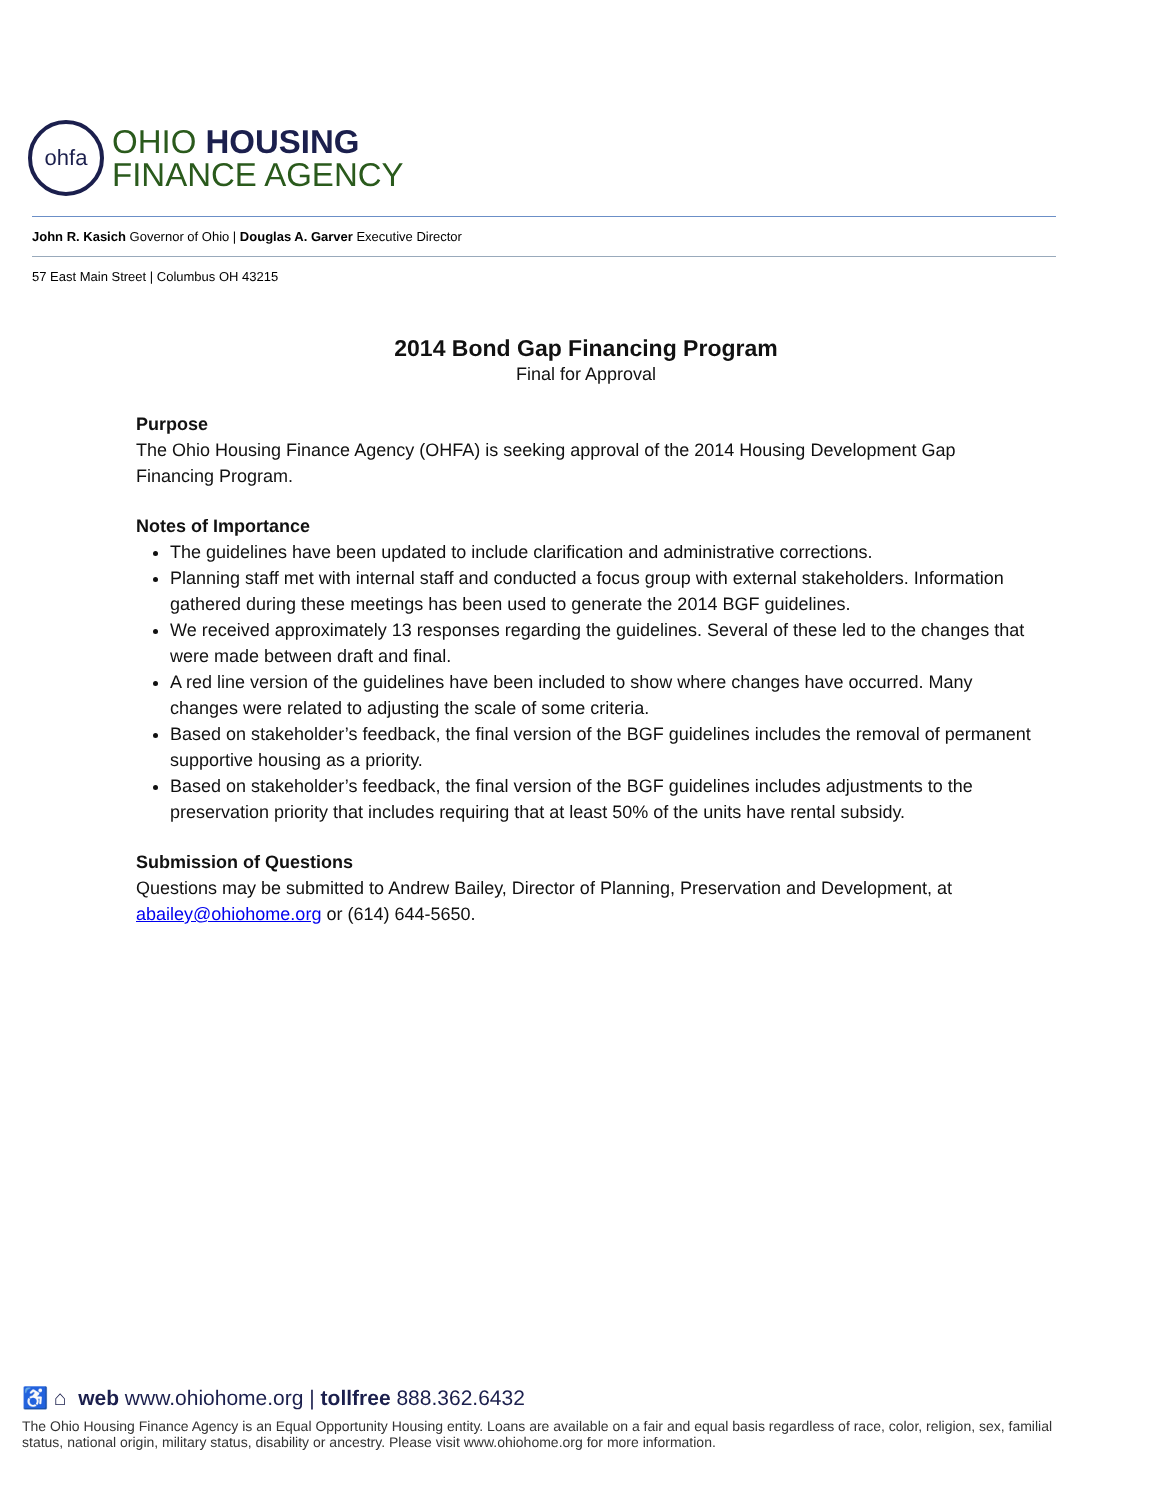ohfa
OHIO HOUSING
FINANCE AGENCY
John R. Kasich Governor of Ohio | Douglas A. Garver Executive Director
57 East Main Street | Columbus OH 43215
2014 Bond Gap Financing Program
Final for Approval
Purpose
The Ohio Housing Finance Agency (OHFA) is seeking approval of the 2014 Housing Development Gap Financing Program.
Notes of Importance
The guidelines have been updated to include clarification and administrative corrections.
Planning staff met with internal staff and conducted a focus group with external stakeholders. Information gathered during these meetings has been used to generate the 2014 BGF guidelines.
We received approximately 13 responses regarding the guidelines. Several of these led to the changes that were made between draft and final.
A red line version of the guidelines have been included to show where changes have occurred. Many changes were related to adjusting the scale of some criteria.
Based on stakeholder’s feedback, the final version of the BGF guidelines includes the removal of permanent supportive housing as a priority.
Based on stakeholder’s feedback, the final version of the BGF guidelines includes adjustments to the preservation priority that includes requiring that at least 50% of the units have rental subsidy.
Submission of Questions
Questions may be submitted to Andrew Bailey, Director of Planning, Preservation and Development, at abailey@ohiohome.org or (614) 644-5650.
♿ ⌂ web www.ohiohome.org | tollfree 888.362.6432
The Ohio Housing Finance Agency is an Equal Opportunity Housing entity. Loans are available on a fair and equal basis regardless of race, color, religion, sex, familial status, national origin, military status, disability or ancestry. Please visit www.ohiohome.org for more information.